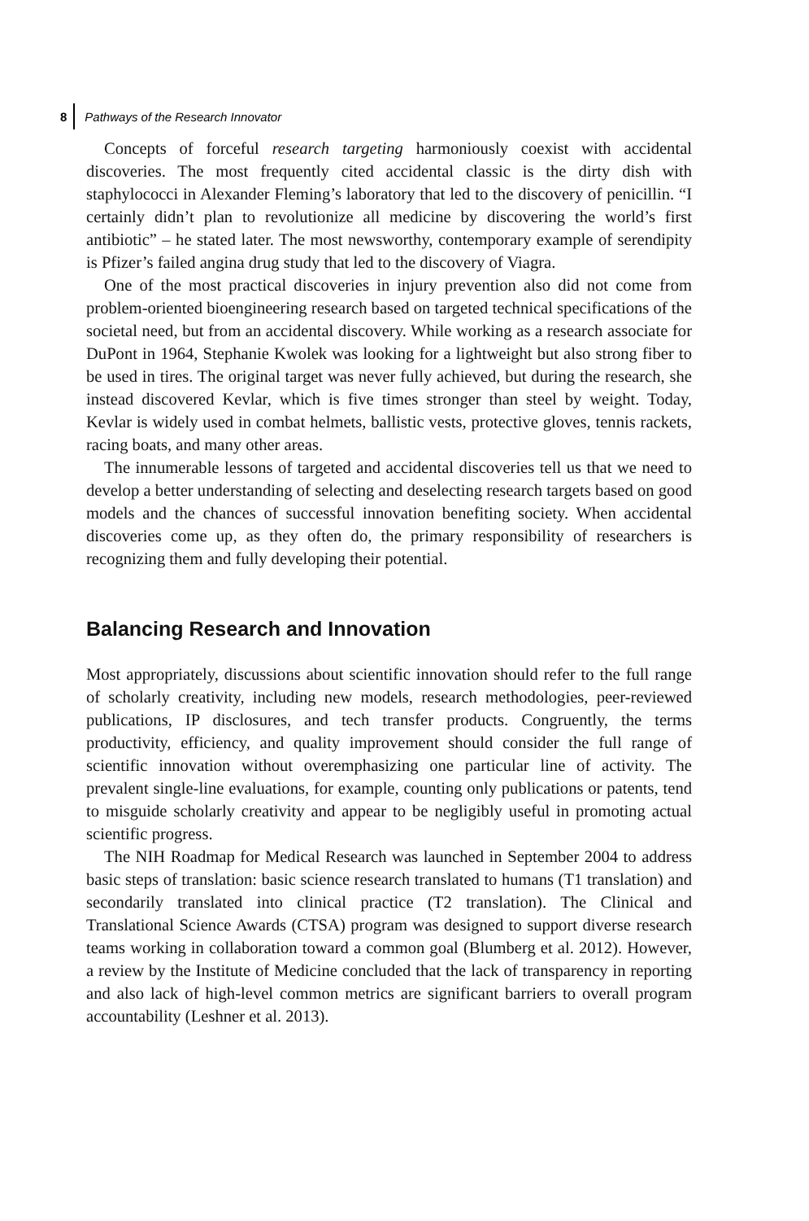8 Pathways of the Research Innovator
Concepts of forceful research targeting harmoniously coexist with accidental discoveries. The most frequently cited accidental classic is the dirty dish with staphylococci in Alexander Fleming’s laboratory that led to the discovery of penicillin. “I certainly didn’t plan to revolutionize all medicine by discovering the world’s first antibiotic” – he stated later. The most newsworthy, contemporary example of serendipity is Pfizer’s failed angina drug study that led to the discovery of Viagra.
One of the most practical discoveries in injury prevention also did not come from problem-oriented bioengineering research based on targeted technical specifications of the societal need, but from an accidental discovery. While working as a research associate for DuPont in 1964, Stephanie Kwolek was looking for a lightweight but also strong fiber to be used in tires. The original target was never fully achieved, but during the research, she instead discovered Kevlar, which is five times stronger than steel by weight. Today, Kevlar is widely used in combat helmets, ballistic vests, protective gloves, tennis rackets, racing boats, and many other areas.
The innumerable lessons of targeted and accidental discoveries tell us that we need to develop a better understanding of selecting and deselecting research targets based on good models and the chances of successful innovation benefiting society. When accidental discoveries come up, as they often do, the primary responsibility of researchers is recognizing them and fully developing their potential.
Balancing Research and Innovation
Most appropriately, discussions about scientific innovation should refer to the full range of scholarly creativity, including new models, research methodologies, peer-reviewed publications, IP disclosures, and tech transfer products. Congruently, the terms productivity, efficiency, and quality improvement should consider the full range of scientific innovation without overemphasizing one particular line of activity. The prevalent single-line evaluations, for example, counting only publications or patents, tend to misguide scholarly creativity and appear to be negligibly useful in promoting actual scientific progress.
The NIH Roadmap for Medical Research was launched in September 2004 to address basic steps of translation: basic science research translated to humans (T1 translation) and secondarily translated into clinical practice (T2 translation). The Clinical and Translational Science Awards (CTSA) program was designed to support diverse research teams working in collaboration toward a common goal (Blumberg et al. 2012). However, a review by the Institute of Medicine concluded that the lack of transparency in reporting and also lack of high-level common metrics are significant barriers to overall program accountability (Leshner et al. 2013).